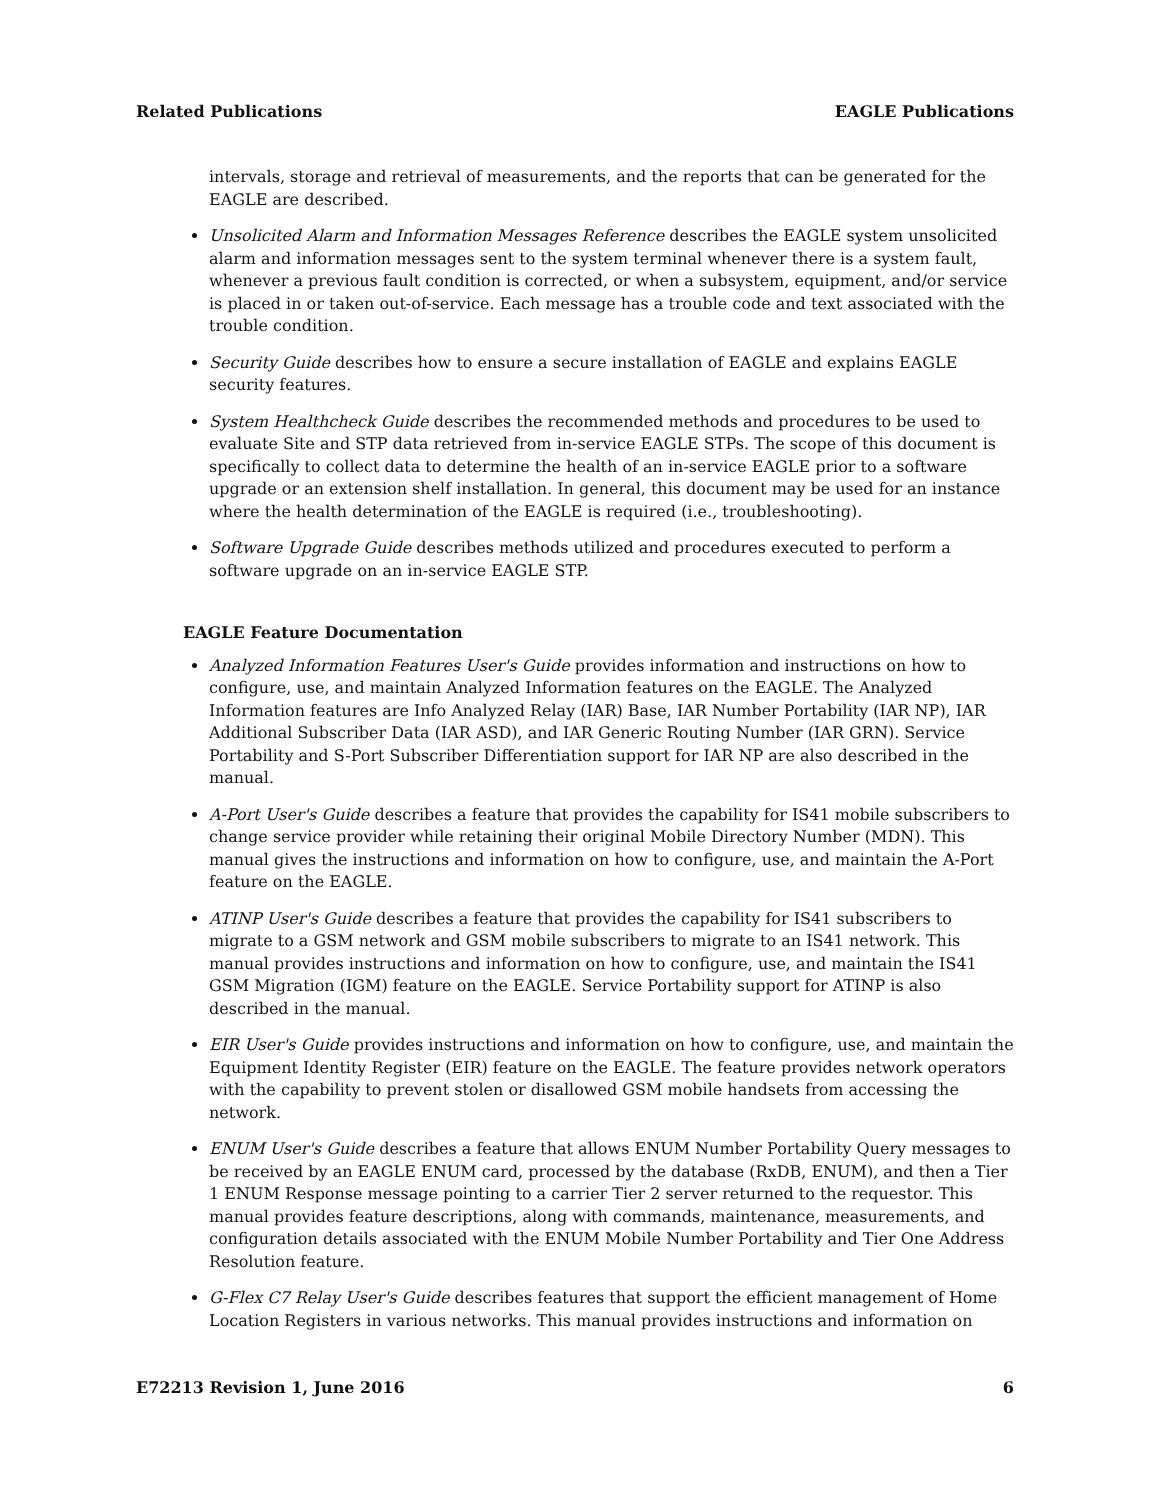Related Publications EAGLE Publications
intervals, storage and retrieval of measurements, and the reports that can be generated for the EAGLE are described.
Unsolicited Alarm and Information Messages Reference describes the EAGLE system unsolicited alarm and information messages sent to the system terminal whenever there is a system fault, whenever a previous fault condition is corrected, or when a subsystem, equipment, and/or service is placed in or taken out-of-service. Each message has a trouble code and text associated with the trouble condition.
Security Guide describes how to ensure a secure installation of EAGLE and explains EAGLE security features.
System Healthcheck Guide describes the recommended methods and procedures to be used to evaluate Site and STP data retrieved from in-service EAGLE STPs. The scope of this document is specifically to collect data to determine the health of an in-service EAGLE prior to a software upgrade or an extension shelf installation. In general, this document may be used for an instance where the health determination of the EAGLE is required (i.e., troubleshooting).
Software Upgrade Guide describes methods utilized and procedures executed to perform a software upgrade on an in-service EAGLE STP.
EAGLE Feature Documentation
Analyzed Information Features User's Guide provides information and instructions on how to configure, use, and maintain Analyzed Information features on the EAGLE. The Analyzed Information features are Info Analyzed Relay (IAR) Base, IAR Number Portability (IAR NP), IAR Additional Subscriber Data (IAR ASD), and IAR Generic Routing Number (IAR GRN). Service Portability and S-Port Subscriber Differentiation support for IAR NP are also described in the manual.
A-Port User's Guide describes a feature that provides the capability for IS41 mobile subscribers to change service provider while retaining their original Mobile Directory Number (MDN). This manual gives the instructions and information on how to configure, use, and maintain the A-Port feature on the EAGLE.
ATINP User's Guide describes a feature that provides the capability for IS41 subscribers to migrate to a GSM network and GSM mobile subscribers to migrate to an IS41 network. This manual provides instructions and information on how to configure, use, and maintain the IS41 GSM Migration (IGM) feature on the EAGLE. Service Portability support for ATINP is also described in the manual.
EIR User's Guide provides instructions and information on how to configure, use, and maintain the Equipment Identity Register (EIR) feature on the EAGLE. The feature provides network operators with the capability to prevent stolen or disallowed GSM mobile handsets from accessing the network.
ENUM User's Guide describes a feature that allows ENUM Number Portability Query messages to be received by an EAGLE ENUM card, processed by the database (RxDB, ENUM), and then a Tier 1 ENUM Response message pointing to a carrier Tier 2 server returned to the requestor. This manual provides feature descriptions, along with commands, maintenance, measurements, and configuration details associated with the ENUM Mobile Number Portability and Tier One Address Resolution feature.
G-Flex C7 Relay User's Guide describes features that support the efficient management of Home Location Registers in various networks. This manual provides instructions and information on
E72213 Revision 1, June 2016 6